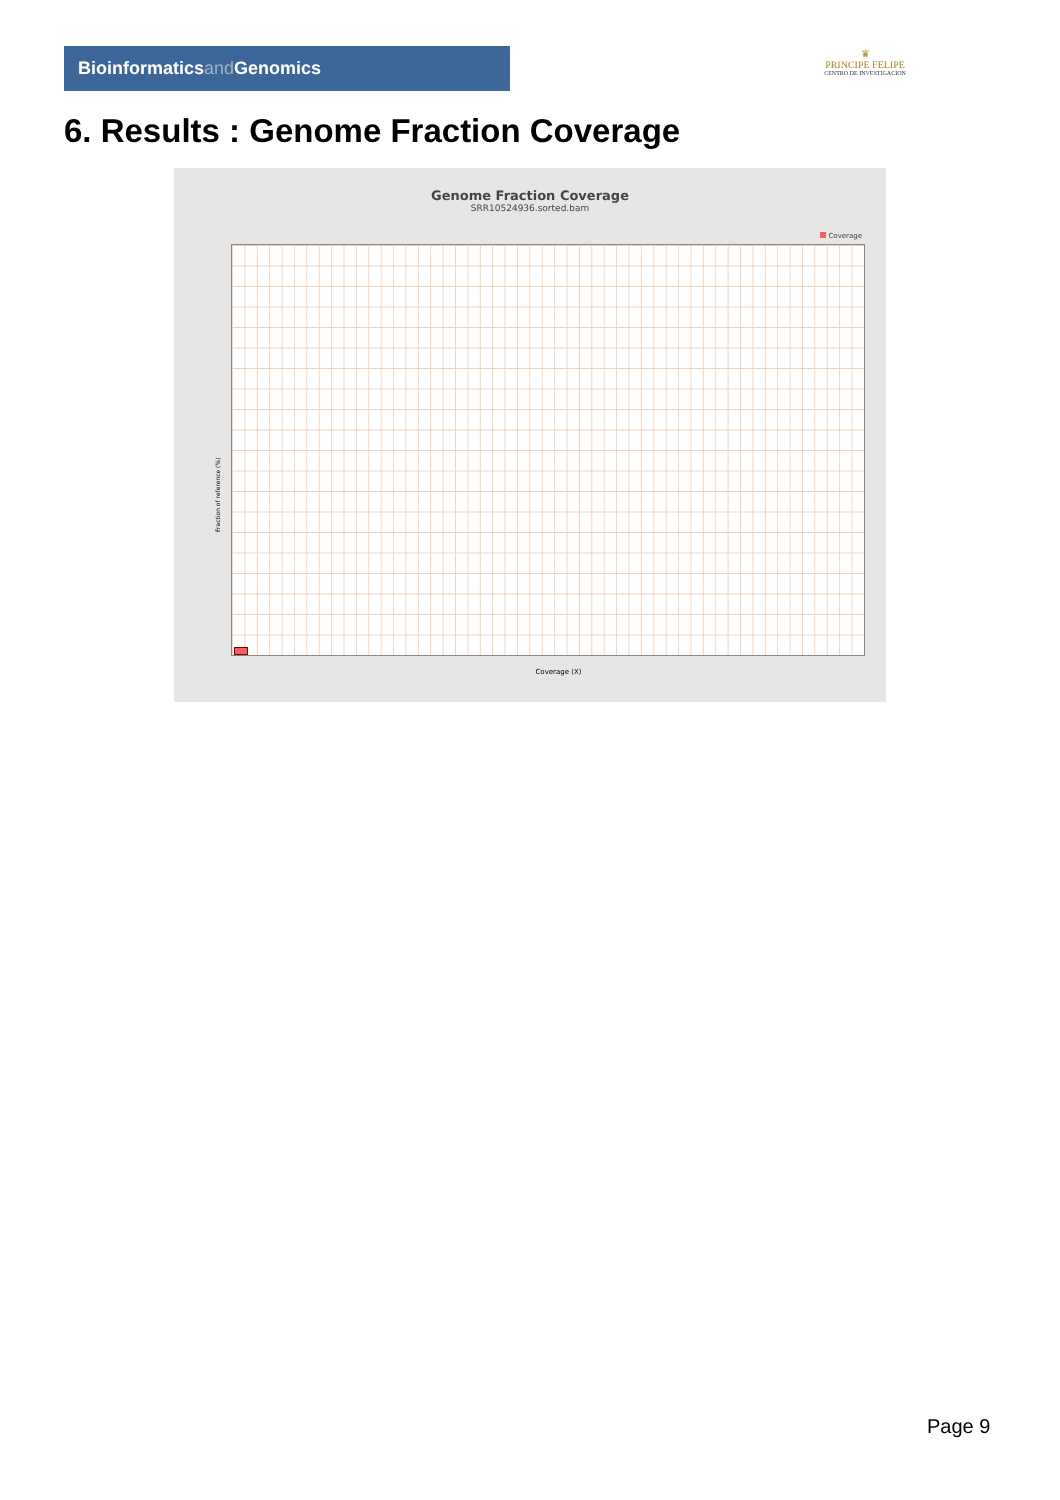Bioinformaticsand Genomics
♛
PRINCIPE FELIPE
CENTRO DE INVESTIGACION
6. Results : Genome Fraction Coverage
Genome Fraction Coverage
SRR10524936.sorted.bam
Coverage
Fraction of reference (%)
Coverage (X)
Page 9